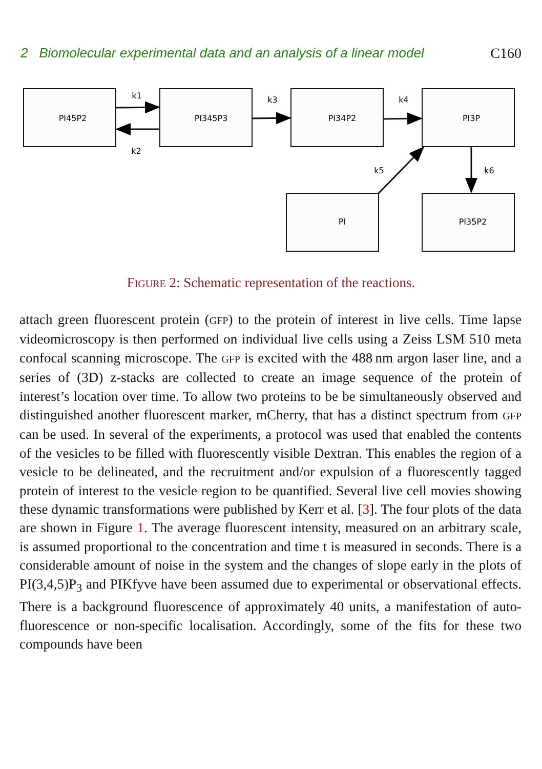2 Biomolecular experimental data and an analysis of a linear model C160
PI45P2
PI345P3
PI34P2
PI3P
PI
PI35P2
k1
k2
k3
k4
k5
k6
FIGURE 2: Schematic representation of the reactions.
attach green fluorescent protein (GFP) to the protein of interest in live cells. Time lapse videomicroscopy is then performed on individual live cells using a Zeiss LSM 510 meta confocal scanning microscope. The GFP is excited with the 488 nm argon laser line, and a series of (3D) z-stacks are collected to create an image sequence of the protein of interest’s location over time. To allow two proteins to be be simultaneously observed and distinguished another fluorescent marker, mCherry, that has a distinct spectrum from GFP can be used. In several of the experiments, a protocol was used that enabled the contents of the vesicles to be filled with fluorescently visible Dextran. This enables the region of a vesicle to be delineated, and the recruitment and/or expulsion of a fluorescently tagged protein of interest to the vesicle region to be quantified. Several live cell movies showing these dynamic transformations were published by Kerr et al. [3]. The four plots of the data are shown in Figure 1. The average fluorescent intensity, measured on an arbitrary scale, is assumed proportional to the concentration and time t is measured in seconds. There is a considerable amount of noise in the system and the changes of slope early in the plots of PI(3,4,5)P<sub>3</sub> and PIKfyve have been assumed due to experimental or observational effects. There is a background fluorescence of approximately 40 units, a manifestation of auto-fluorescence or non-specific localisation. Accordingly, some of the fits for these two compounds have been